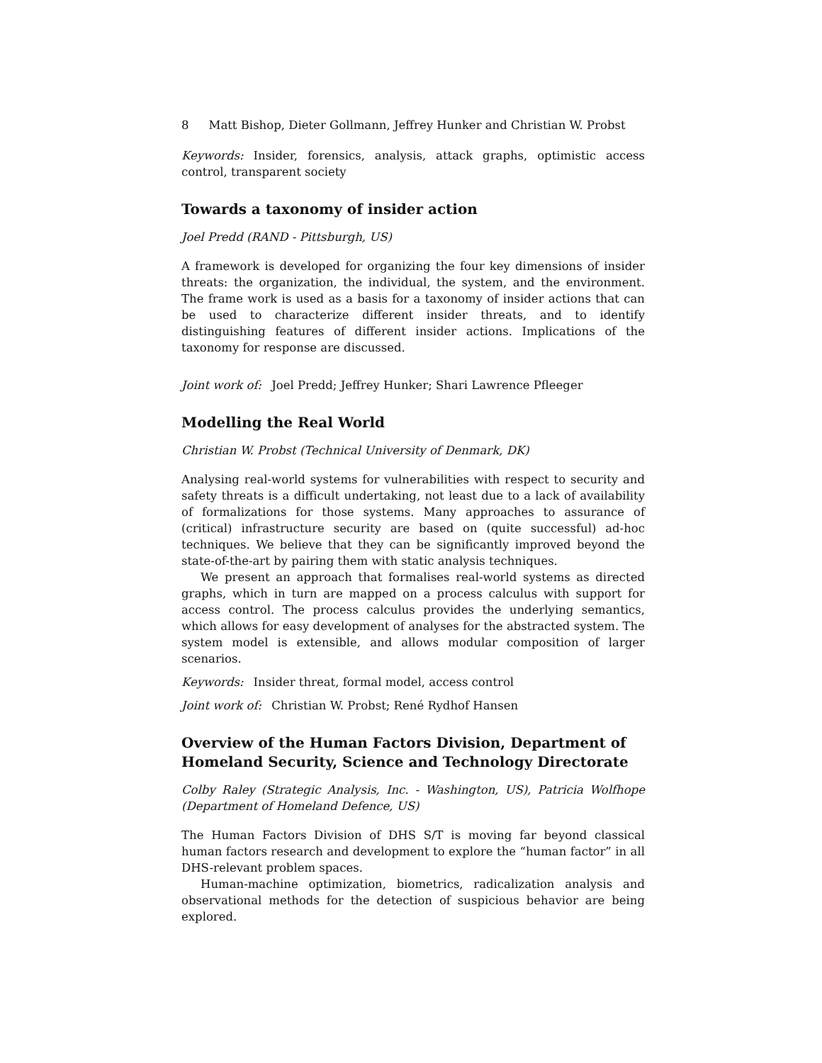8 Matt Bishop, Dieter Gollmann, Jeffrey Hunker and Christian W. Probst
Keywords: Insider, forensics, analysis, attack graphs, optimistic access control, transparent society
Towards a taxonomy of insider action
Joel Predd (RAND - Pittsburgh, US)
A framework is developed for organizing the four key dimensions of insider threats: the organization, the individual, the system, and the environment. The frame work is used as a basis for a taxonomy of insider actions that can be used to characterize different insider threats, and to identify distinguishing features of different insider actions. Implications of the taxonomy for response are discussed.
Joint work of: Joel Predd; Jeffrey Hunker; Shari Lawrence Pfleeger
Modelling the Real World
Christian W. Probst (Technical University of Denmark, DK)
Analysing real-world systems for vulnerabilities with respect to security and safety threats is a difficult undertaking, not least due to a lack of availability of formalizations for those systems. Many approaches to assurance of (critical) infrastructure security are based on (quite successful) ad-hoc techniques. We believe that they can be significantly improved beyond the state-of-the-art by pairing them with static analysis techniques.
We present an approach that formalises real-world systems as directed graphs, which in turn are mapped on a process calculus with support for access control. The process calculus provides the underlying semantics, which allows for easy development of analyses for the abstracted system. The system model is extensible, and allows modular composition of larger scenarios.
Keywords: Insider threat, formal model, access control
Joint work of: Christian W. Probst; René Rydhof Hansen
Overview of the Human Factors Division, Department of Homeland Security, Science and Technology Directorate
Colby Raley (Strategic Analysis, Inc. - Washington, US), Patricia Wolfhope (Department of Homeland Defence, US)
The Human Factors Division of DHS S/T is moving far beyond classical human factors research and development to explore the “human factor” in all DHS-relevant problem spaces.
Human-machine optimization, biometrics, radicalization analysis and observational methods for the detection of suspicious behavior are being explored.